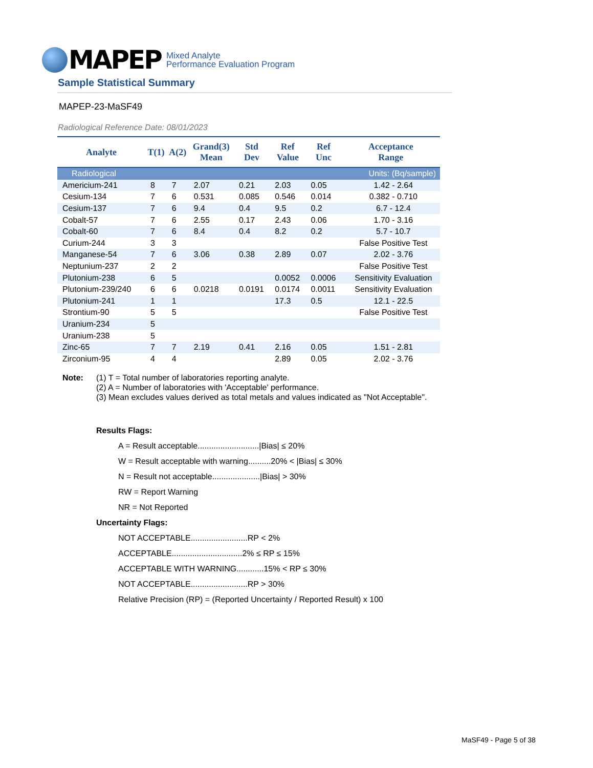MAPEP
Mixed Analyte
Performance Evaluation Program
Sample Statistical Summary
MAPEP-23-MaSF49
Radiological Reference Date: 08/01/2023
| Analyte | T(1) | A(2) | Grand(3) Mean | Std Dev | Ref Value | Ref Unc | Acceptance Range |
| --- | --- | --- | --- | --- | --- | --- | --- |
| Radiological | | | | Units: (Bq/sample) | | | |
| Americium-241 | 8 | 7 | 2.07 | 0.21 | 2.03 | 0.05 | 1.42 - 2.64 |
| Cesium-134 | 7 | 6 | 0.531 | 0.085 | 0.546 | 0.014 | 0.382 - 0.710 |
| Cesium-137 | 7 | 6 | 9.4 | 0.4 | 9.5 | 0.2 | 6.7 - 12.4 |
| Cobalt-57 | 7 | 6 | 2.55 | 0.17 | 2.43 | 0.06 | 1.70 - 3.16 |
| Cobalt-60 | 7 | 6 | 8.4 | 0.4 | 8.2 | 0.2 | 5.7 - 10.7 |
| Curium-244 | 3 | 3 | | | | | False Positive Test |
| Manganese-54 | 7 | 6 | 3.06 | 0.38 | 2.89 | 0.07 | 2.02 - 3.76 |
| Neptunium-237 | 2 | 2 | | | | | False Positive Test |
| Plutonium-238 | 6 | 5 | | | 0.0052 | 0.0006 | Sensitivity Evaluation |
| Plutonium-239/240 | 6 | 6 | 0.0218 | 0.0191 | 0.0174 | 0.0011 | Sensitivity Evaluation |
| Plutonium-241 | 1 | 1 | | | 17.3 | 0.5 | 12.1 - 22.5 |
| Strontium-90 | 5 | 5 | | | | | False Positive Test |
| Uranium-234 | 5 | | | | | | |
| Uranium-238 | 5 | | | | | | |
| Zinc-65 | 7 | 7 | 2.19 | 0.41 | 2.16 | 0.05 | 1.51 - 2.81 |
| Zirconium-95 | 4 | 4 | | | 2.89 | 0.05 | 2.02 - 3.76 |
Note: (1) T = Total number of laboratories reporting analyte.
(2) A = Number of laboratories with 'Acceptable' performance.
(3) Mean excludes values derived as total metals and values indicated as "Not Acceptable".
Results Flags:
A = Result acceptable...........................|Bias| ≤ 20%
W = Result acceptable with warning..........20% < |Bias| ≤ 30%
N = Result not acceptable.....................|Bias| > 30%
RW = Report Warning
NR = Not Reported
Uncertainty Flags:
NOT ACCEPTABLE.........................RP < 2%
ACCEPTABLE...............................2% ≤ RP ≤ 15%
ACCEPTABLE WITH WARNING............15% < RP ≤ 30%
NOT ACCEPTABLE.........................RP > 30%
Relative Precision (RP) = (Reported Uncertainty / Reported Result) x 100
MaSF49 - Page 5 of 38